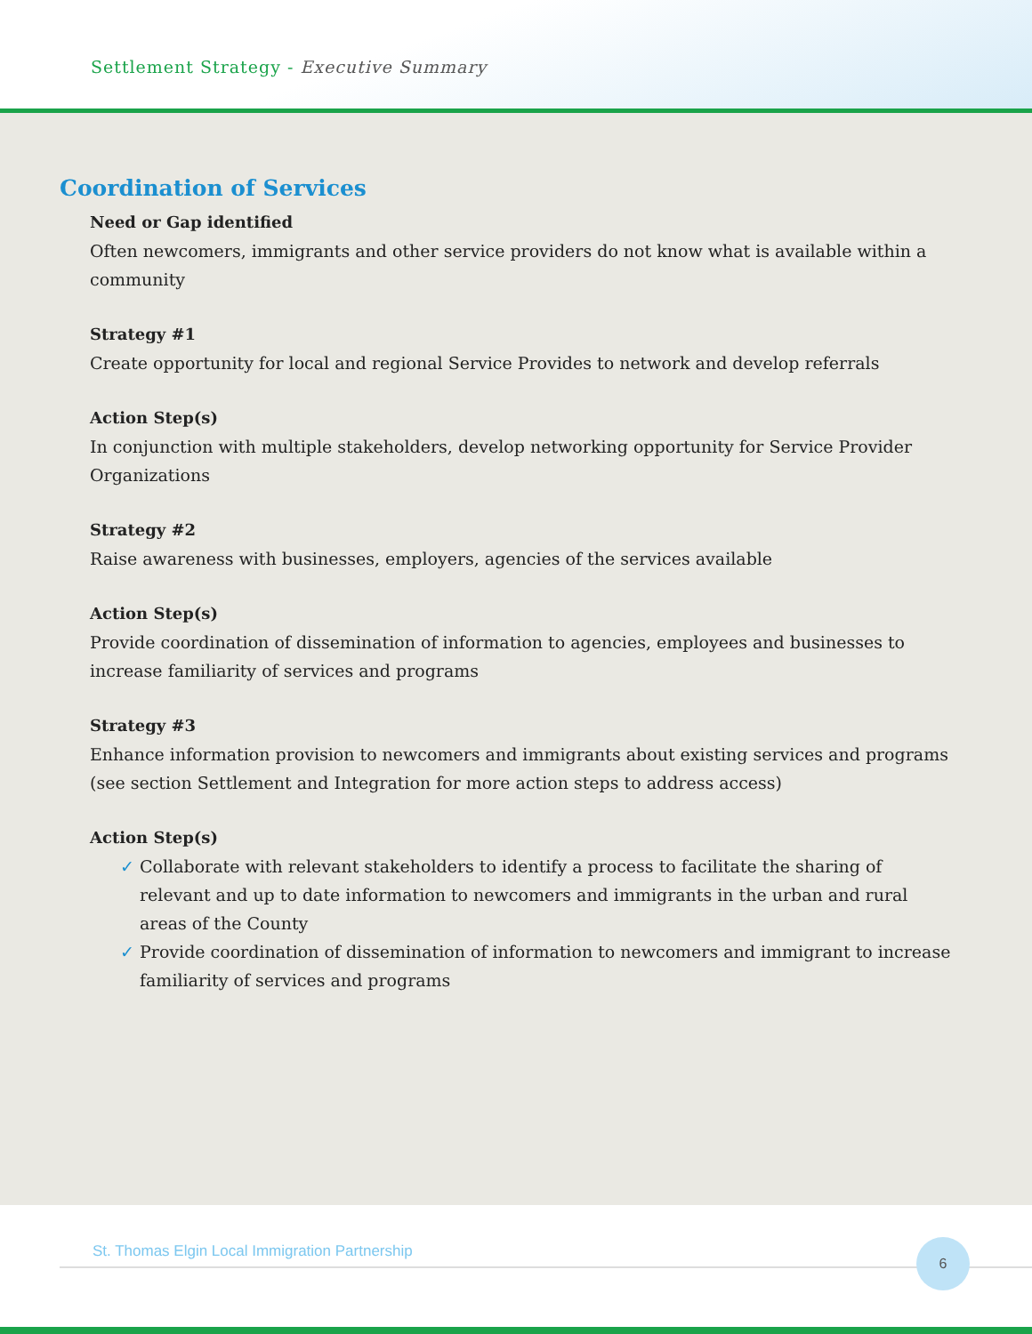Settlement Strategy - Executive Summary
Coordination of Services
Need or Gap identified
Often newcomers, immigrants and other service providers do not know what is available within a community
Strategy #1
Create opportunity for local and regional Service Provides to network and develop referrals
Action Step(s)
In conjunction with multiple stakeholders, develop networking opportunity for Service Provider Organizations
Strategy #2
Raise awareness with businesses, employers, agencies of the services available
Action Step(s)
Provide coordination of dissemination of information to agencies, employees and businesses to increase familiarity of services and programs
Strategy #3
Enhance information provision to newcomers and immigrants about existing services and programs (see section Settlement and Integration for more action steps to address access)
Action Step(s)
✓ Collaborate with relevant stakeholders to identify a process to facilitate the sharing of relevant and up to date information to newcomers and immigrants in the urban and rural areas of the County
✓ Provide coordination of dissemination of information to newcomers and immigrant to increase familiarity of services and programs
St. Thomas Elgin Local Immigration Partnership
6